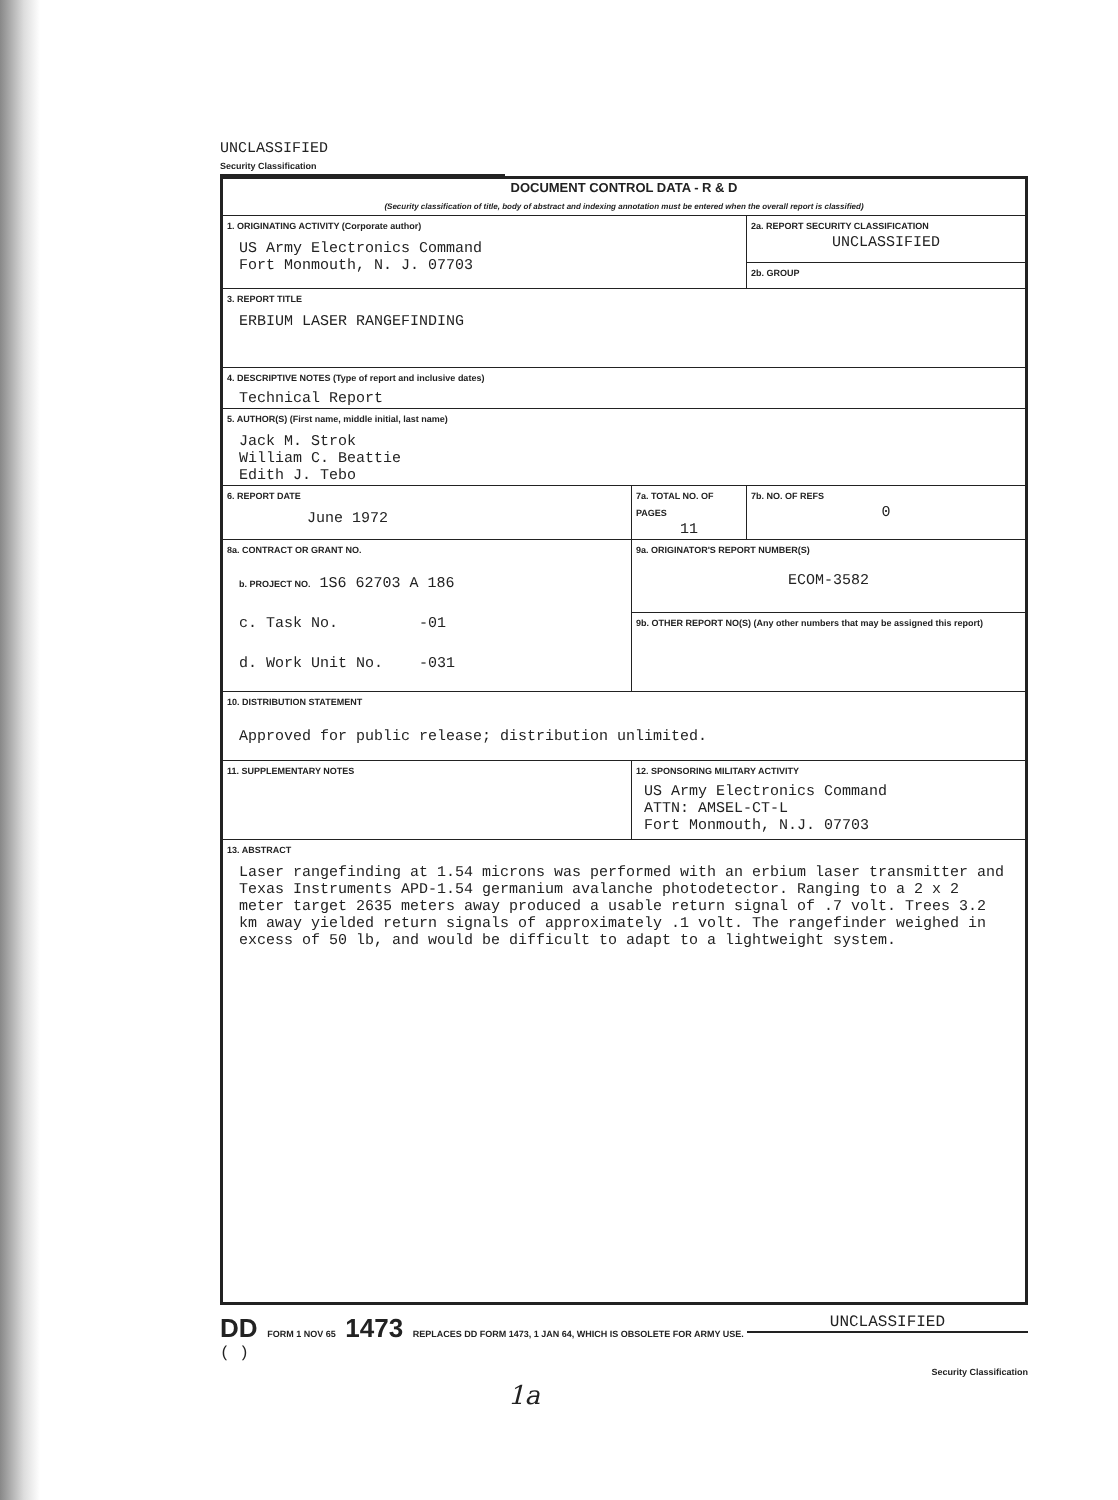UNCLASSIFIED
Security Classification
| DOCUMENT CONTROL DATA - R & D (Security classification of title, body of abstract and indexing annotation must be entered when the overall report is classified) | | |
| 1. ORIGINATING ACTIVITY (Corporate author) US Army Electronics Command Fort Monmouth, N. J. 07703 | | 2a. REPORT SECURITY CLASSIFICATION UNCLASSIFIED |
| | | 2b. GROUP |
| 3. REPORT TITLE ERBIUM LASER RANGEFINDING | | |
| 4. DESCRIPTIVE NOTES (Type of report and inclusive dates) Technical Report | | |
| 5. AUTHOR(S) (First name, middle initial, last name) Jack M. Strok William C. Beattie Edith J. Tebo | | |
| 6. REPORT DATE June 1972 | 7a. TOTAL NO. OF PAGES 11 | 7b. NO. OF REFS 0 |
| 8a. CONTRACT OR GRANT NO. b. PROJECT NO. 1S6 62703 A 186 c. Task No. -01 d. Work Unit No. -031 | 9a. ORIGINATOR'S REPORT NUMBER(S) ECOM-3582 | |
| | 9b. OTHER REPORT NO(S) (Any other numbers that may be assigned this report) | |
| 10. DISTRIBUTION STATEMENT Approved for public release; distribution unlimited. | | |
| 11. SUPPLEMENTARY NOTES | 12. SPONSORING MILITARY ACTIVITY US Army Electronics Command ATTN: AMSEL-CT-L Fort Monmouth, N.J. 07703 | |
| 13. ABSTRACT Laser rangefinding at 1.54 microns was performed with an erbium laser transmitter and Texas Instruments APD-1.54 germanium avalanche photodetector. Ranging to a 2 x 2 meter target 2635 meters away produced a usable return signal of .7 volt. Trees 3.2 km away yielded return signals of approximately .1 volt. The rangefinder weighed in excess of 50 lb, and would be difficult to adapt to a lightweight system. | | |
DD FORM 1 NOV 65 1473 REPLACES DD FORM 1473, 1 JAN 64, WHICH IS OBSOLETE FOR ARMY USE. ( )
UNCLASSIFIED
Security Classification
1a